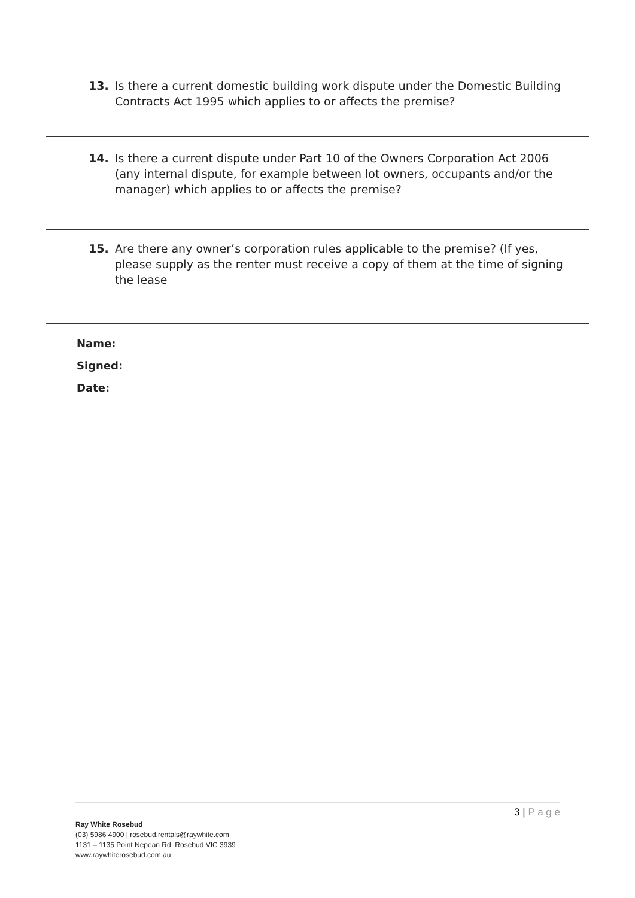13. Is there a current domestic building work dispute under the Domestic Building Contracts Act 1995 which applies to or affects the premise?
14. Is there a current dispute under Part 10 of the Owners Corporation Act 2006 (any internal dispute, for example between lot owners, occupants and/or the manager) which applies to or affects the premise?
15. Are there any owner’s corporation rules applicable to the premise? (If yes, please supply as the renter must receive a copy of them at the time of signing the lease
Name:
Signed:
Date:
3 | P a g e
Ray White Rosebud
(03) 5986 4900 | rosebud.rentals@raywhite.com
1131 – 1135 Point Nepean Rd, Rosebud VIC 3939
www.raywhiterosebud.com.au